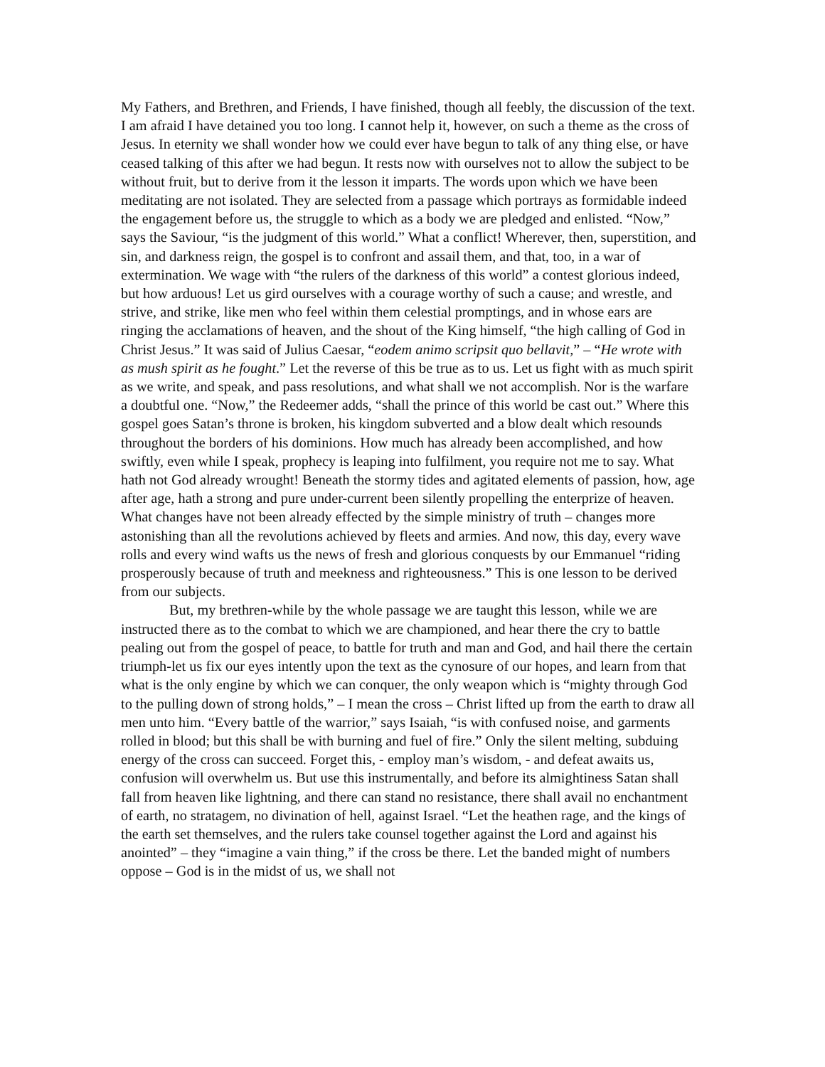My Fathers, and Brethren, and Friends, I have finished, though all feebly, the discussion of the text. I am afraid I have detained you too long. I cannot help it, however, on such a theme as the cross of Jesus. In eternity we shall wonder how we could ever have begun to talk of any thing else, or have ceased talking of this after we had begun. It rests now with ourselves not to allow the subject to be without fruit, but to derive from it the lesson it imparts. The words upon which we have been meditating are not isolated. They are selected from a passage which portrays as formidable indeed the engagement before us, the struggle to which as a body we are pledged and enlisted. “Now,” says the Saviour, “is the judgment of this world.” What a conflict! Wherever, then, superstition, and sin, and darkness reign, the gospel is to confront and assail them, and that, too, in a war of extermination. We wage with “the rulers of the darkness of this world” a contest glorious indeed, but how arduous! Let us gird ourselves with a courage worthy of such a cause; and wrestle, and strive, and strike, like men who feel within them celestial promptings, and in whose ears are ringing the acclamations of heaven, and the shout of the King himself, “the high calling of God in Christ Jesus.” It was said of Julius Caesar, “eodem animo scripsit quo bellavit,” – “He wrote with as mush spirit as he fought.” Let the reverse of this be true as to us. Let us fight with as much spirit as we write, and speak, and pass resolutions, and what shall we not accomplish. Nor is the warfare a doubtful one. “Now,” the Redeemer adds, “shall the prince of this world be cast out.” Where this gospel goes Satan’s throne is broken, his kingdom subverted and a blow dealt which resounds throughout the borders of his dominions. How much has already been accomplished, and how swiftly, even while I speak, prophecy is leaping into fulfilment, you require not me to say. What hath not God already wrought! Beneath the stormy tides and agitated elements of passion, how, age after age, hath a strong and pure under-current been silently propelling the enterprize of heaven. What changes have not been already effected by the simple ministry of truth – changes more astonishing than all the revolutions achieved by fleets and armies. And now, this day, every wave rolls and every wind wafts us the news of fresh and glorious conquests by our Emmanuel “riding prosperously because of truth and meekness and righteousness.” This is one lesson to be derived from our subjects.
But, my brethren-while by the whole passage we are taught this lesson, while we are instructed there as to the combat to which we are championed, and hear there the cry to battle pealing out from the gospel of peace, to battle for truth and man and God, and hail there the certain triumph-let us fix our eyes intently upon the text as the cynosure of our hopes, and learn from that what is the only engine by which we can conquer, the only weapon which is “mighty through God to the pulling down of strong holds,” – I mean the cross – Christ lifted up from the earth to draw all men unto him. “Every battle of the warrior,” says Isaiah, “is with confused noise, and garments rolled in blood; but this shall be with burning and fuel of fire.” Only the silent melting, subduing energy of the cross can succeed. Forget this, - employ man’s wisdom, - and defeat awaits us, confusion will overwhelm us. But use this instrumentally, and before its almightiness Satan shall fall from heaven like lightning, and there can stand no resistance, there shall avail no enchantment of earth, no stratagem, no divination of hell, against Israel. “Let the heathen rage, and the kings of the earth set themselves, and the rulers take counsel together against the Lord and against his anointed” – they “imagine a vain thing,” if the cross be there. Let the banded might of numbers oppose – God is in the midst of us, we shall not